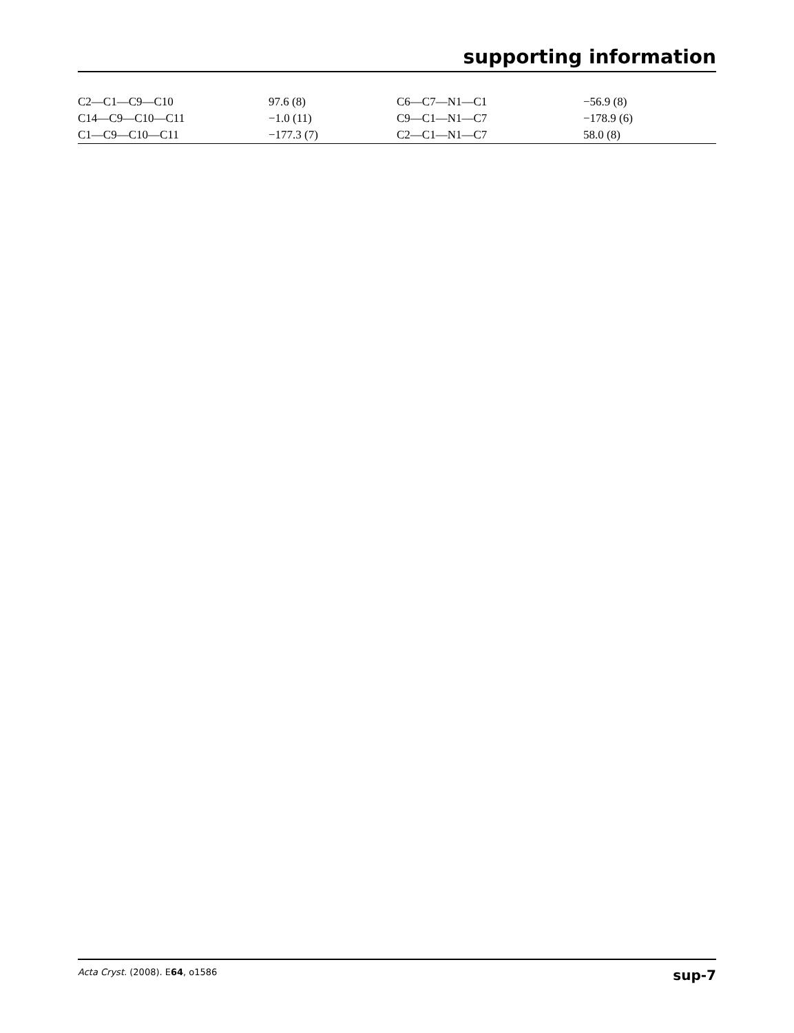supporting information
| C2—C1—C9—C10 | 97.6 (8) | C6—C7—N1—C1 | −56.9 (8) |
| C14—C9—C10—C11 | −1.0 (11) | C9—C1—N1—C7 | −178.9 (6) |
| C1—C9—C10—C11 | −177.3 (7) | C2—C1—N1—C7 | 58.0 (8) |
Acta Cryst. (2008). E64, o1586 sup-7